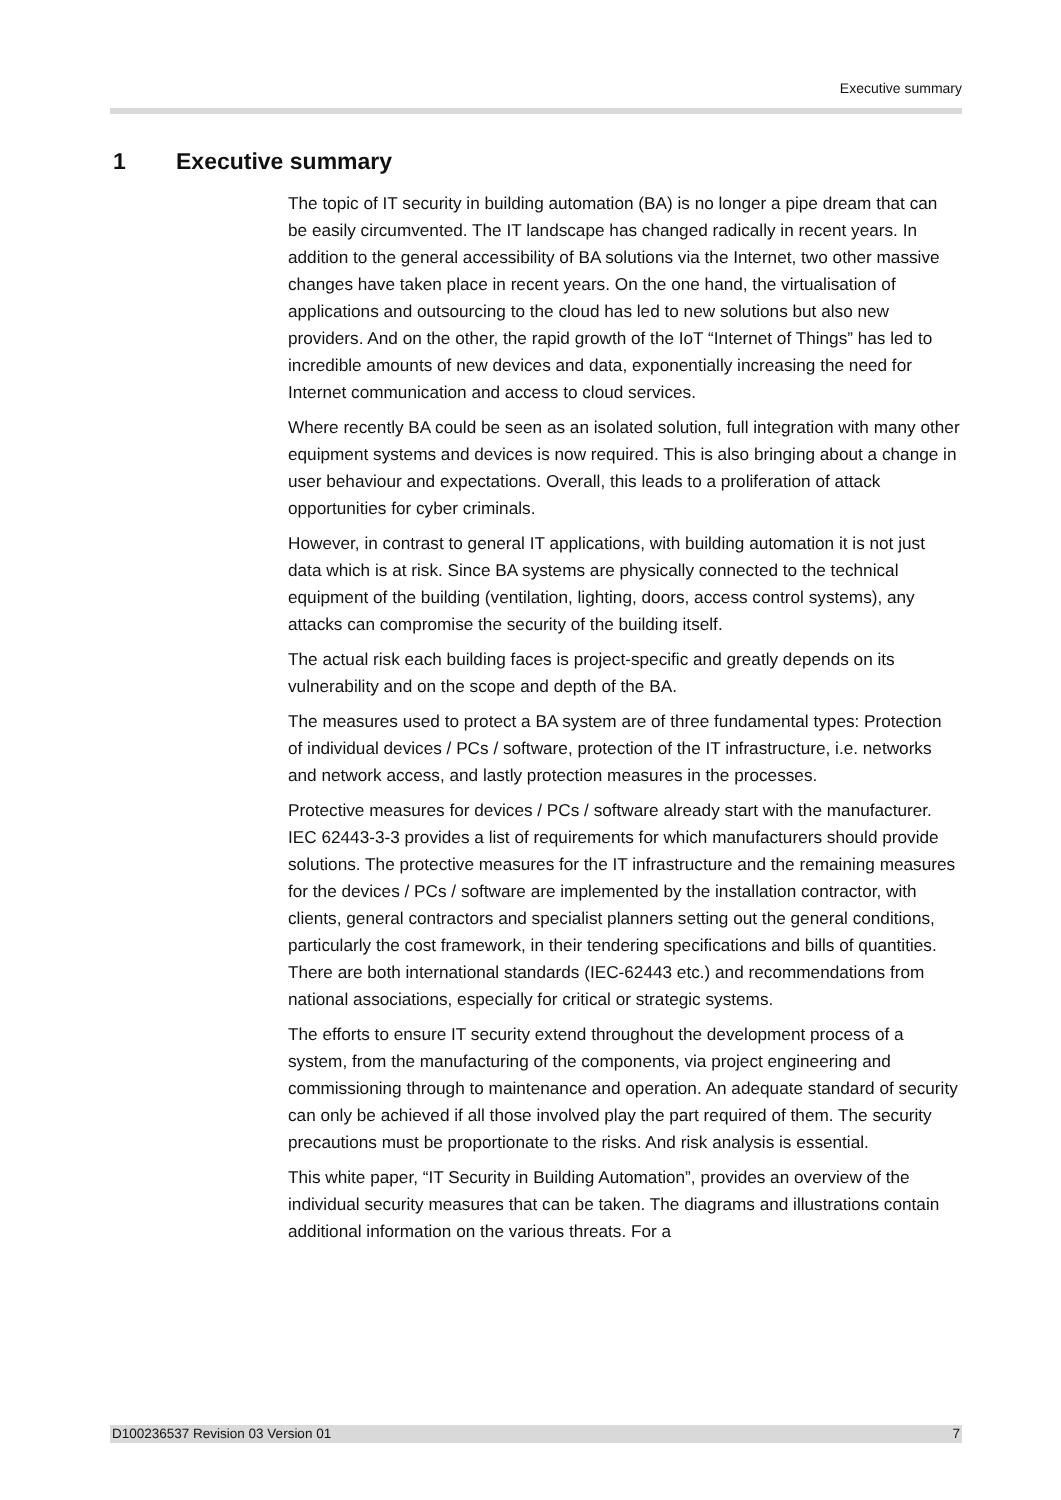Executive summary
1 Executive summary
The topic of IT security in building automation (BA) is no longer a pipe dream that can be easily circumvented. The IT landscape has changed radically in recent years. In addition to the general accessibility of BA solutions via the Internet, two other massive changes have taken place in recent years. On the one hand, the virtualisation of applications and outsourcing to the cloud has led to new solutions but also new providers. And on the other, the rapid growth of the IoT “Internet of Things” has led to incredible amounts of new devices and data, exponentially increasing the need for Internet communication and access to cloud services.
Where recently BA could be seen as an isolated solution, full integration with many other equipment systems and devices is now required. This is also bringing about a change in user behaviour and expectations. Overall, this leads to a proliferation of attack opportunities for cyber criminals.
However, in contrast to general IT applications, with building automation it is not just data which is at risk. Since BA systems are physically connected to the technical equipment of the building (ventilation, lighting, doors, access control systems), any attacks can compromise the security of the building itself.
The actual risk each building faces is project-specific and greatly depends on its vulnerability and on the scope and depth of the BA.
The measures used to protect a BA system are of three fundamental types: Protection of individual devices / PCs / software, protection of the IT infrastructure, i.e. networks and network access, and lastly protection measures in the processes.
Protective measures for devices / PCs / software already start with the manufacturer. IEC 62443-3-3 provides a list of requirements for which manufacturers should provide solutions. The protective measures for the IT infrastructure and the remaining measures for the devices / PCs / software are implemented by the installation contractor, with clients, general contractors and specialist planners setting out the general conditions, particularly the cost framework, in their tendering specifications and bills of quantities. There are both international standards (IEC-62443 etc.) and recommendations from national associations, especially for critical or strategic systems.
The efforts to ensure IT security extend throughout the development process of a system, from the manufacturing of the components, via project engineering and commissioning through to maintenance and operation. An adequate standard of security can only be achieved if all those involved play the part required of them. The security precautions must be proportionate to the risks. And risk analysis is essential.
This white paper, “IT Security in Building Automation”, provides an overview of the individual security measures that can be taken. The diagrams and illustrations contain additional information on the various threats. For a
D100236537 Revision 03 Version 01 7